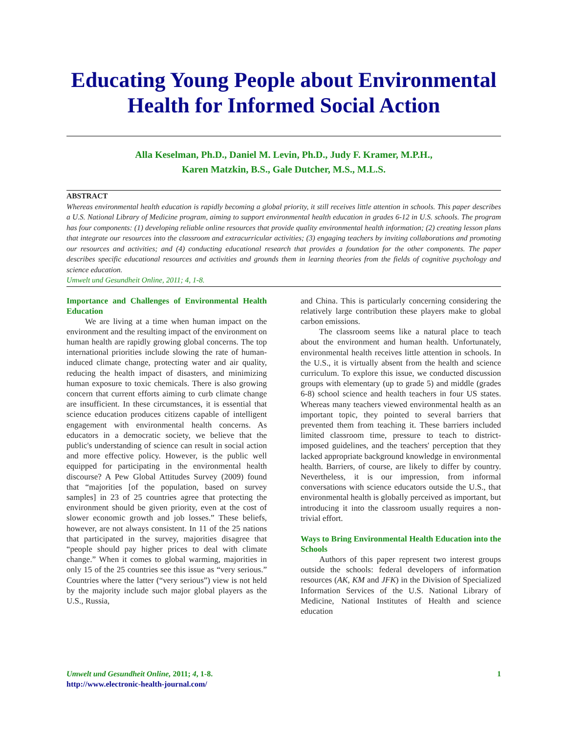Educating Young People about Environmental Health for Informed Social Action
Alla Keselman, Ph.D., Daniel M. Levin, Ph.D., Judy F. Kramer, M.P.H.,
Karen Matzkin, B.S., Gale Dutcher, M.S., M.L.S.
ABSTRACT
Whereas environmental health education is rapidly becoming a global priority, it still receives little attention in schools. This paper describes a U.S. National Library of Medicine program, aiming to support environmental health education in grades 6-12 in U.S. schools. The program has four components: (1) developing reliable online resources that provide quality environmental health information; (2) creating lesson plans that integrate our resources into the classroom and extracurricular activities; (3) engaging teachers by inviting collaborations and promoting our resources and activities; and (4) conducting educational research that provides a foundation for the other components. The paper describes specific educational resources and activities and grounds them in learning theories from the fields of cognitive psychology and science education.
Umwelt und Gesundheit Online, 2011; 4, 1-8.
Importance and Challenges of Environmental Health Education
We are living at a time when human impact on the environment and the resulting impact of the environment on human health are rapidly growing global concerns. The top international priorities include slowing the rate of human-induced climate change, protecting water and air quality, reducing the health impact of disasters, and minimizing human exposure to toxic chemicals. There is also growing concern that current efforts aiming to curb climate change are insufficient. In these circumstances, it is essential that science education produces citizens capable of intelligent engagement with environmental health concerns. As educators in a democratic society, we believe that the public's understanding of science can result in social action and more effective policy. However, is the public well equipped for participating in the environmental health discourse? A Pew Global Attitudes Survey (2009) found that “majorities [of the population, based on survey samples] in 23 of 25 countries agree that protecting the environment should be given priority, even at the cost of slower economic growth and job losses.” These beliefs, however, are not always consistent. In 11 of the 25 nations that participated in the survey, majorities disagree that “people should pay higher prices to deal with climate change.” When it comes to global warming, majorities in only 15 of the 25 countries see this issue as “very serious.” Countries where the latter (“very serious”) view is not held by the majority include such major global players as the U.S., Russia,
and China. This is particularly concerning considering the relatively large contribution these players make to global carbon emissions.
The classroom seems like a natural place to teach about the environment and human health. Unfortunately, environmental health receives little attention in schools. In the U.S., it is virtually absent from the health and science curriculum. To explore this issue, we conducted discussion groups with elementary (up to grade 5) and middle (grades 6-8) school science and health teachers in four US states. Whereas many teachers viewed environmental health as an important topic, they pointed to several barriers that prevented them from teaching it. These barriers included limited classroom time, pressure to teach to district-imposed guidelines, and the teachers' perception that they lacked appropriate background knowledge in environmental health. Barriers, of course, are likely to differ by country. Nevertheless, it is our impression, from informal conversations with science educators outside the U.S., that environmental health is globally perceived as important, but introducing it into the classroom usually requires a non-trivial effort.
Ways to Bring Environmental Health Education into the Schools
Authors of this paper represent two interest groups outside the schools: federal developers of information resources (AK, KM and JFK) in the Division of Specialized Information Services of the U.S. National Library of Medicine, National Institutes of Health and science education
Umwelt und Gesundheit Online, 2011; 4, 1-8.
http://www.electronic-health-journal.com/
1